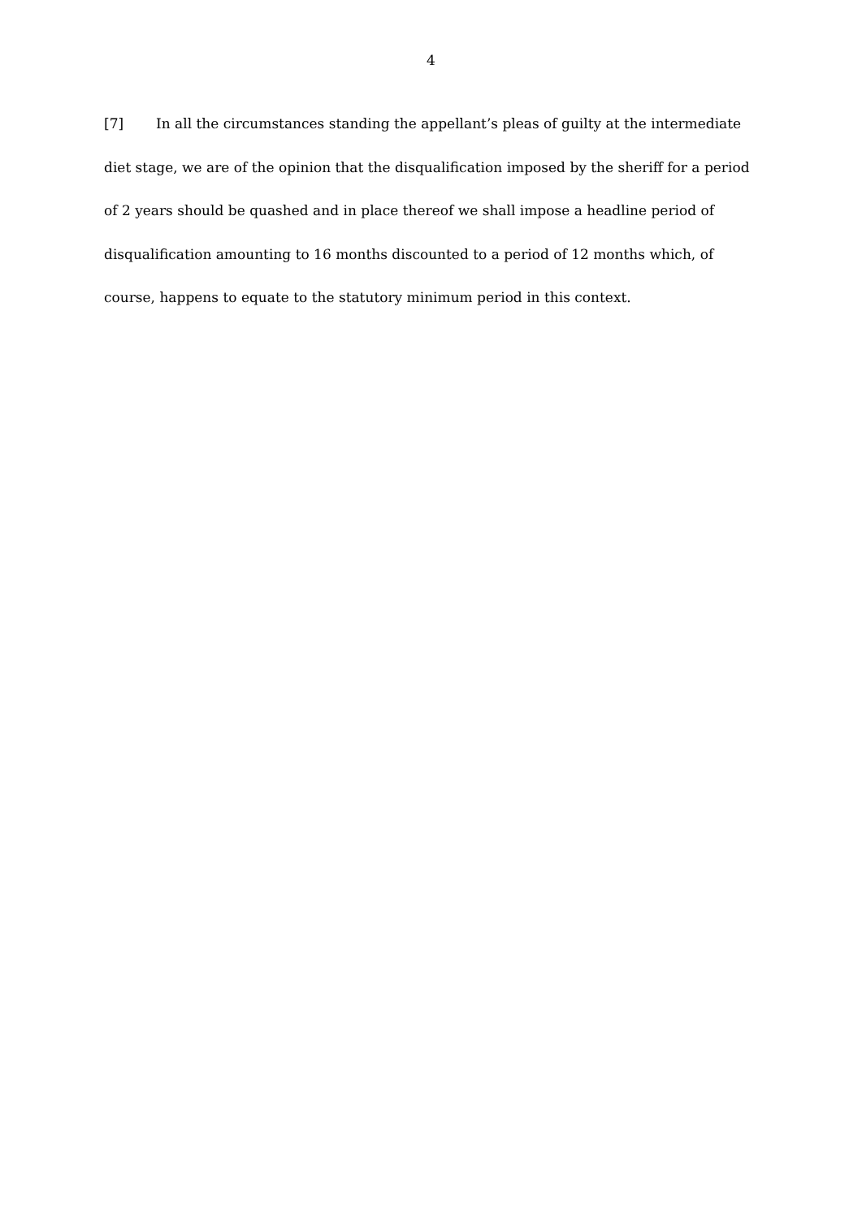4
[7] In all the circumstances standing the appellant’s pleas of guilty at the intermediate diet stage, we are of the opinion that the disqualification imposed by the sheriff for a period of 2 years should be quashed and in place thereof we shall impose a headline period of disqualification amounting to 16 months discounted to a period of 12 months which, of course, happens to equate to the statutory minimum period in this context.